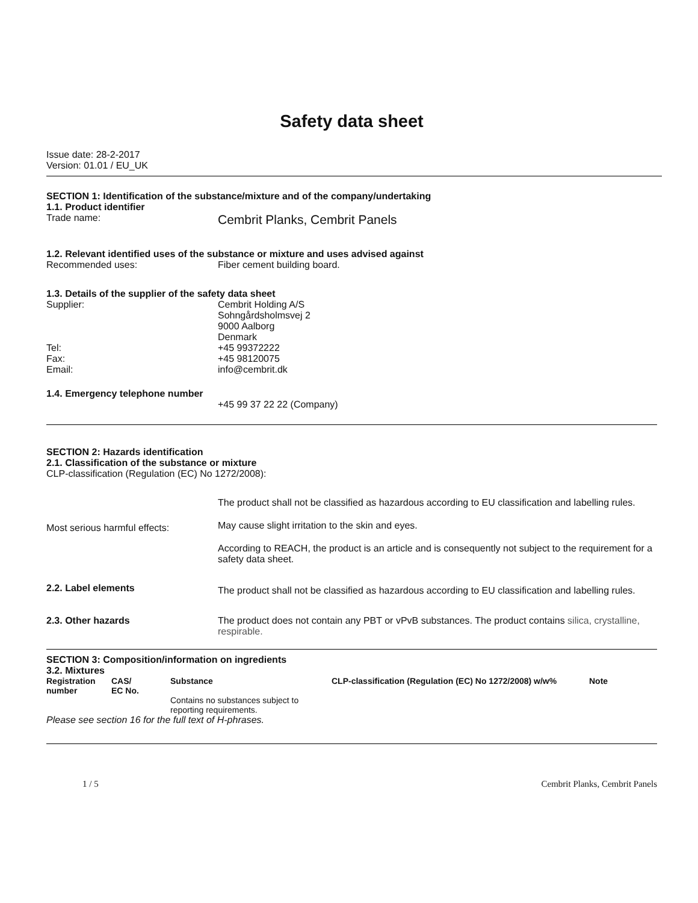Safety data sheet
Issue date: 28-2-2017
Version: 01.01 / EU_UK
SECTION 1: Identification of the substance/mixture and of the company/undertaking
1.1. Product identifier
Trade name:
Cembrit Planks, Cembrit Panels
1.2. Relevant identified uses of the substance or mixture and uses advised against
Recommended uses: Fiber cement building board.
1.3. Details of the supplier of the safety data sheet
Supplier: Cembrit Holding A/S
Sohngårdsholmsvej 2
9000 Aalborg
Denmark
Tel: +45 99372222
Fax: +45 98120075
Email: info@cembrit.dk
1.4. Emergency telephone number
+45 99 37 22 22 (Company)
SECTION 2: Hazards identification
2.1. Classification of the substance or mixture
CLP-classification (Regulation (EC) No 1272/2008):
Most serious harmful effects:
The product shall not be classified as hazardous according to EU classification and labelling rules.
May cause slight irritation to the skin and eyes.
According to REACH, the product is an article and is consequently not subject to the requirement for a safety data sheet.
2.2. Label elements
The product shall not be classified as hazardous according to EU classification and labelling rules.
2.3. Other hazards The product does not contain any PBT or vPvB substances. The product contains silica, crystalline, respirable.
SECTION 3: Composition/information on ingredients
3.2. Mixtures
| Registration number | CAS/ EC No. | Substance | CLP-classification (Regulation (EC) No 1272/2008) w/w% | Note |
| --- | --- | --- | --- | --- |
| | | Contains no substances subject to reporting requirements. | | |
Please see section 16 for the full text of H-phrases.
1 / 5 Cembrit Planks, Cembrit Panels